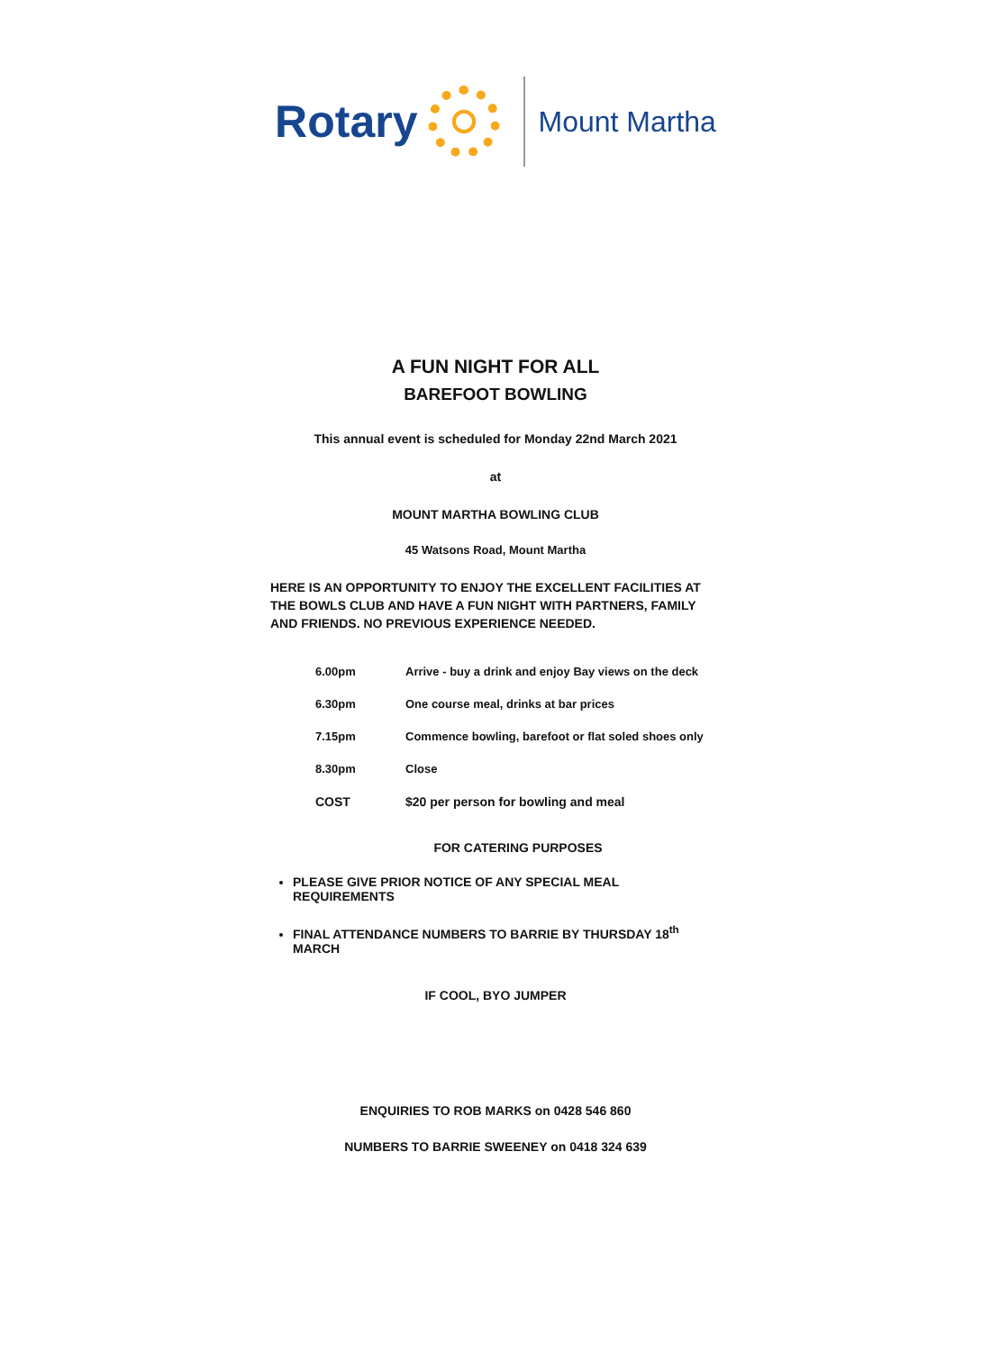Rotary
Mount Martha
A FUN NIGHT FOR ALL
BAREFOOT BOWLING
This annual event is scheduled for Monday 22nd March 2021
at
MOUNT MARTHA BOWLING CLUB
45 Watsons Road, Mount Martha
HERE IS AN OPPORTUNITY TO ENJOY THE EXCELLENT FACILITIES AT THE BOWLS CLUB AND HAVE A FUN NIGHT WITH PARTNERS, FAMILY AND FRIENDS. NO PREVIOUS EXPERIENCE NEEDED.
| 6.00pm | Arrive - buy a drink and enjoy Bay views on the deck |
| 6.30pm | One course meal, drinks at bar prices |
| 7.15pm | Commence bowling, barefoot or flat soled shoes only |
| 8.30pm | Close |
| COST | $20 per person for bowling and meal |
FOR CATERING PURPOSES
PLEASE GIVE PRIOR NOTICE OF ANY SPECIAL MEAL REQUIREMENTS
FINAL ATTENDANCE NUMBERS TO BARRIE BY THURSDAY 18<sup>th</sup> MARCH
IF COOL, BYO JUMPER
ENQUIRIES TO ROB MARKS on 0428 546 860
NUMBERS TO BARRIE SWEENEY on 0418 324 639